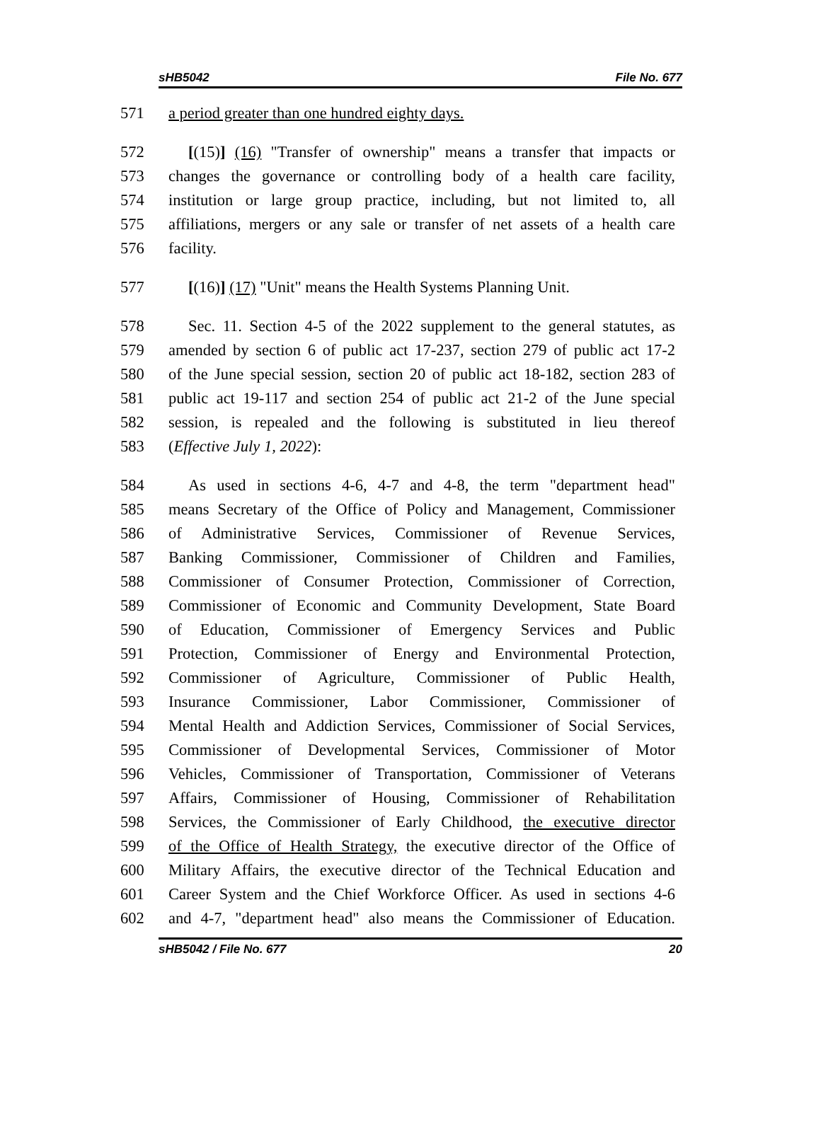sHB5042 File No. 677
571 a period greater than one hundred eighty days.
572 [(15)] (16) "Transfer of ownership" means a transfer that impacts or
573 changes the governance or controlling body of a health care facility,
574 institution or large group practice, including, but not limited to, all
575 affiliations, mergers or any sale or transfer of net assets of a health care
576 facility.
577 [(16)] (17) "Unit" means the Health Systems Planning Unit.
578 Sec. 11. Section 4-5 of the 2022 supplement to the general statutes, as
579 amended by section 6 of public act 17-237, section 279 of public act 17-2
580 of the June special session, section 20 of public act 18-182, section 283 of
581 public act 19-117 and section 254 of public act 21-2 of the June special
582 session, is repealed and the following is substituted in lieu thereof
583 (Effective July 1, 2022):
584 As used in sections 4-6, 4-7 and 4-8, the term "department head"
585 means Secretary of the Office of Policy and Management, Commissioner
586 of Administrative Services, Commissioner of Revenue Services,
587 Banking Commissioner, Commissioner of Children and Families,
588 Commissioner of Consumer Protection, Commissioner of Correction,
589 Commissioner of Economic and Community Development, State Board
590 of Education, Commissioner of Emergency Services and Public
591 Protection, Commissioner of Energy and Environmental Protection,
592 Commissioner of Agriculture, Commissioner of Public Health,
593 Insurance Commissioner, Labor Commissioner, Commissioner of
594 Mental Health and Addiction Services, Commissioner of Social Services,
595 Commissioner of Developmental Services, Commissioner of Motor
596 Vehicles, Commissioner of Transportation, Commissioner of Veterans
597 Affairs, Commissioner of Housing, Commissioner of Rehabilitation
598 Services, the Commissioner of Early Childhood, the executive director
599 of the Office of Health Strategy, the executive director of the Office of
600 Military Affairs, the executive director of the Technical Education and
601 Career System and the Chief Workforce Officer. As used in sections 4-6
602 and 4-7, "department head" also means the Commissioner of Education.
sHB5042 / File No. 677 20